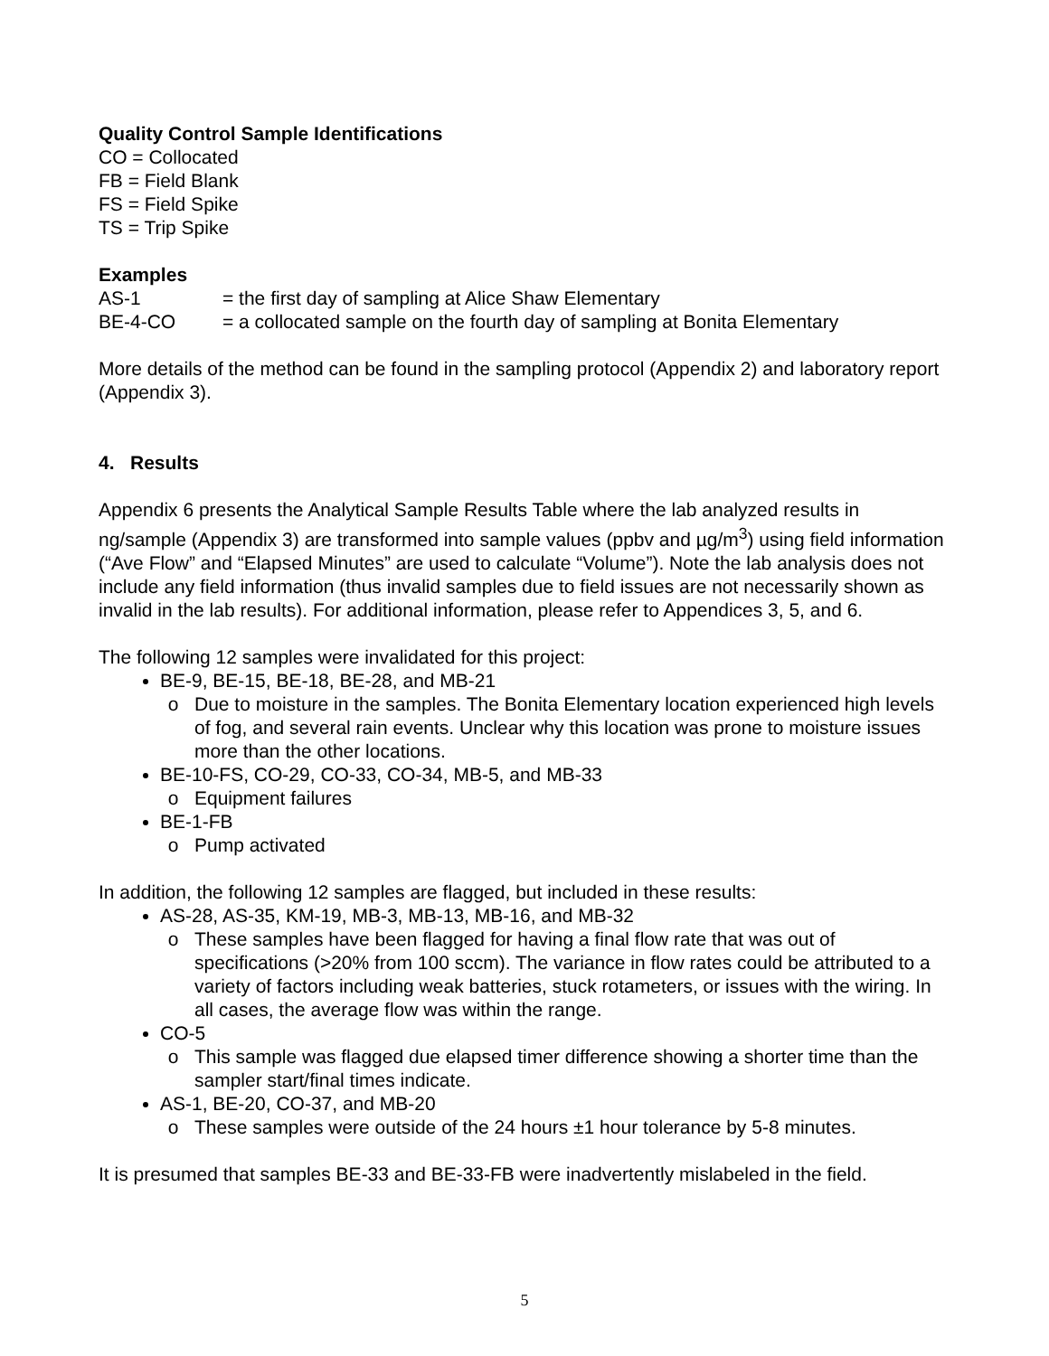Quality Control Sample Identifications
CO = Collocated
FB = Field Blank
FS = Field Spike
TS = Trip Spike
Examples
AS-1 = the first day of sampling at Alice Shaw Elementary
BE-4-CO = a collocated sample on the fourth day of sampling at Bonita Elementary
More details of the method can be found in the sampling protocol (Appendix 2) and laboratory report (Appendix 3).
4. Results
Appendix 6 presents the Analytical Sample Results Table where the lab analyzed results in ng/sample (Appendix 3) are transformed into sample values (ppbv and µg/m<sup>3</sup>) using field information (“Ave Flow” and “Elapsed Minutes” are used to calculate “Volume”). Note the lab analysis does not include any field information (thus invalid samples due to field issues are not necessarily shown as invalid in the lab results). For additional information, please refer to Appendices 3, 5, and 6.
The following 12 samples were invalidated for this project:
BE-9, BE-15, BE-18, BE-28, and MB-21
Due to moisture in the samples. The Bonita Elementary location experienced high levels of fog, and several rain events. Unclear why this location was prone to moisture issues more than the other locations.
BE-10-FS, CO-29, CO-33, CO-34, MB-5, and MB-33
Equipment failures
BE-1-FB
Pump activated
In addition, the following 12 samples are flagged, but included in these results:
AS-28, AS-35, KM-19, MB-3, MB-13, MB-16, and MB-32
These samples have been flagged for having a final flow rate that was out of specifications (>20% from 100 sccm). The variance in flow rates could be attributed to a variety of factors including weak batteries, stuck rotameters, or issues with the wiring. In all cases, the average flow was within the range.
CO-5
This sample was flagged due elapsed timer difference showing a shorter time than the sampler start/final times indicate.
AS-1, BE-20, CO-37, and MB-20
These samples were outside of the 24 hours ±1 hour tolerance by 5-8 minutes.
It is presumed that samples BE-33 and BE-33-FB were inadvertently mislabeled in the field.
5